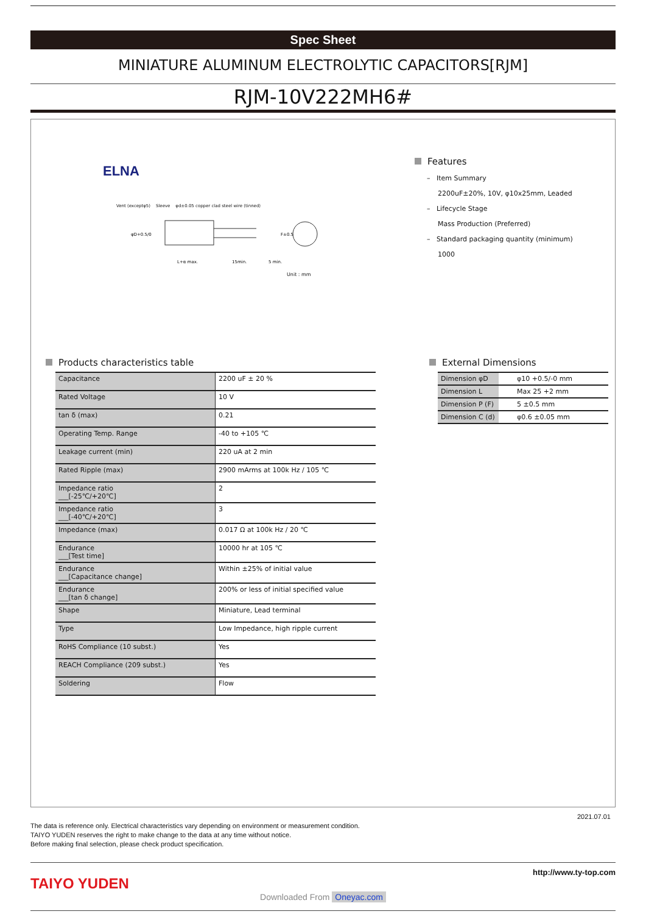Spec Sheet
MINIATURE ALUMINUM ELECTROLYTIC CAPACITORS[RJM]
RJM-10V222MH6#
ELNA
Vent (exceptφ5) Sleeve φd±0.05 copper clad steel wire (tinned)
L+α max.
15min.
5 min.
φD+0.5/0
F±0.5
Unit : mm
Features
– Item Summary
2200uF±20%, 10V, φ10x25mm, Leaded
– Lifecycle Stage
Mass Production (Preferred)
– Standard packaging quantity (minimum)
1000
Products characteristics table
| Capacitance | 2200 uF ± 20 % |
| Rated Voltage | 10 V |
| tan δ (max) | 0.21 |
| Operating Temp. Range | -40 to +105 ℃ |
| Leakage current (min) | 220 uA at 2 min |
| Rated Ripple (max) | 2900 mArms at 100k Hz / 105 ℃ |
| Impedance ratio ___[-25℃/+20℃] | 2 |
| Impedance ratio ___[-40℃/+20℃] | 3 |
| Impedance (max) | 0.017 Ω at 100k Hz / 20 ℃ |
| Endurance ___[Test time] | 10000 hr at 105 ℃ |
| Endurance ___[Capacitance change] | Within ±25% of initial value |
| Endurance ___[tan δ change] | 200% or less of initial specified value |
| Shape | Miniature, Lead terminal |
| Type | Low Impedance, high ripple current |
| RoHS Compliance (10 subst.) | Yes |
| REACH Compliance (209 subst.) | Yes |
| Soldering | Flow |
External Dimensions
| Dimension φD | φ10 +0.5/-0 mm |
| Dimension L | Max 25 +2 mm |
| Dimension P (F) | 5 ±0.5 mm |
| Dimension C (d) | φ0.6 ±0.05 mm |
2021.07.01
The data is reference only. Electrical characteristics vary depending on environment or measurement condition.
TAIYO YUDEN reserves the right to make change to the data at any time without notice.
Before making final selection, please check product specification.
TAIYO YUDEN
http://www.ty-top.com
Downloaded From Oneyac.com